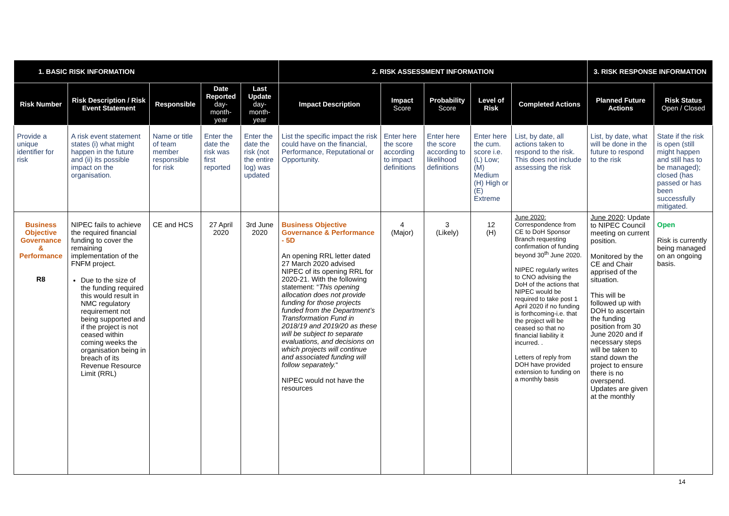| 1. BASIC RISK INFORMATION | | | | | 2. RISK ASSESSMENT INFORMATION | | | | | 3. RISK RESPONSE INFORMATION | |
| --- | --- | --- | --- | --- | --- | --- | --- | --- | --- | --- | --- |
| Risk Number | Risk Description / Risk Event Statement | Responsible | Date Reported day-month-year | Last Update day-month-year | Impact Description | Impact Score | Probability Score | Level of Risk | Completed Actions | Planned Future Actions | Risk Status Open / Closed |
| Provide a unique identifier for risk | A risk event statement states (i) what might happen in the future and (ii) its possible impact on the organisation. | Name or title of team member responsible for risk | Enter the date the risk was first reported | Enter the date the risk (not the entire log) was updated | List the specific impact the risk could have on the financial, Performance, Reputational or Opportunity. | Enter here the score according to impact definitions | Enter here the score according to likelihood definitions | Enter here the cum. score i.e. (L) Low; (M) Medium (H) High or (E) Extreme | List, by date, all actions taken to respond to the risk. This does not include assessing the risk | List, by date, what will be done in the future to respond to the risk | State if the risk is open (still might happen and still has to be managed); closed (has passed or has been successfully mitigated. |
| Business Objective Governance & Performance R8 | NIPEC fails to achieve the required financial funding to cover the remaining implementation of the FNFM project. Due to the size of the funding required this would result in NMC regulatory requirement not being supported and if the project is not ceased within coming weeks the organisation being in breach of its Revenue Resource Limit (RRL) | CE and HCS | 27 April 2020 | 3rd June 2020 | Business Objective Governance & Performance - 5D An opening RRL letter dated 27 March 2020 advised NIPEC of its opening RRL for 2020-21. With the following statement: “ This opening allocation does not provide funding for those projects funded from the Department’s Transformation Fund in 2018/19 and 2019/20 as these will be subject to separate evaluations, and decisions on which projects will continue and associated funding will follow separately. “ NIPEC would not have the resources | 4 (Major) | 3 (Likely) | 12 (H) | June 2020: Correspondence from CE to DoH Sponsor Branch requesting confirmation of funding beyond 30<sup>th</sup> June 2020. NIPEC regularly writes to CNO advising the DoH of the actions that NIPEC would be required to take post 1 April 2020 if no funding is forthcoming-i.e. that the project will be ceased so that no financial liability it incurred. . Letters of reply from DOH have provided extension to funding on a monthly basis | June 2020 : Update to NIPEC Council meeting on current position. Monitored by the CE and Chair apprised of the situation. This will be followed up with DOH to ascertain the funding position from 30 June 2020 and if necessary steps will be taken to stand down the project to ensure there is no overspend. Updates are given at the monthly | Open Risk is currently being managed on an ongoing basis. |
14